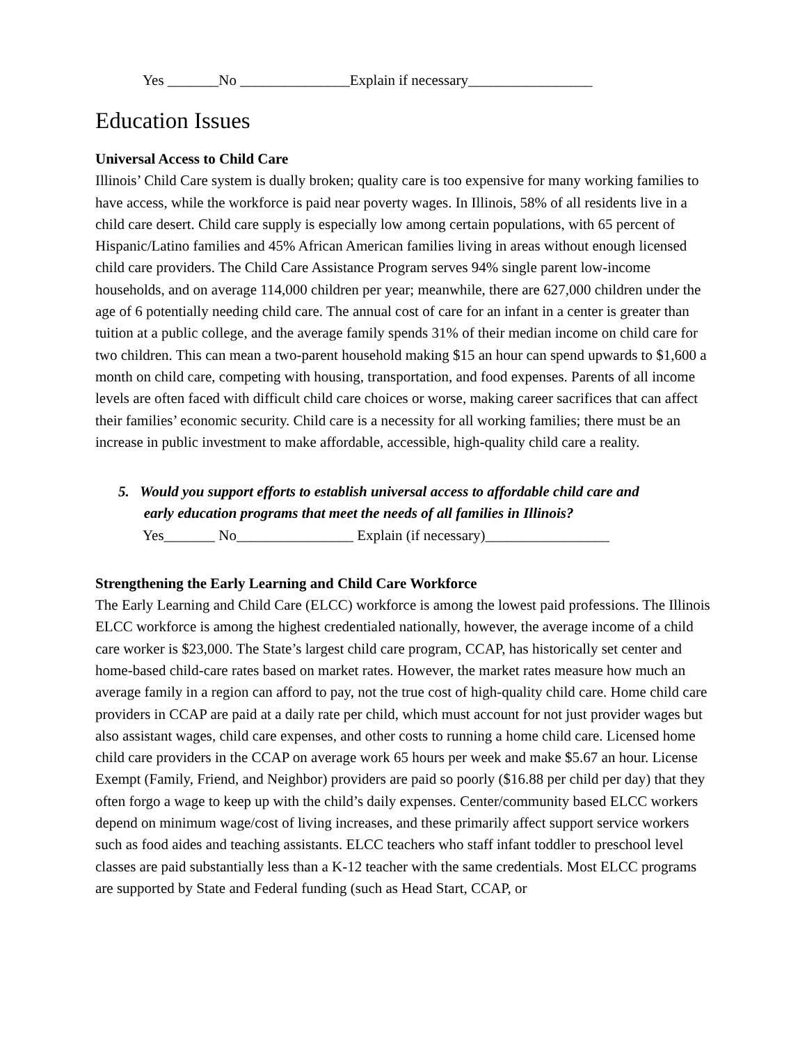Yes _______No _______________Explain if necessary_________________
Education Issues
Universal Access to Child Care
Illinois’ Child Care system is dually broken; quality care is too expensive for many working families to have access, while the workforce is paid near poverty wages. In Illinois, 58% of all residents live in a child care desert. Child care supply is especially low among certain populations, with 65 percent of Hispanic/Latino families and 45% African American families living in areas without enough licensed child care providers. The Child Care Assistance Program serves 94% single parent low-income households, and on average 114,000 children per year; meanwhile, there are 627,000 children under the age of 6 potentially needing child care. The annual cost of care for an infant in a center is greater than tuition at a public college, and the average family spends 31% of their median income on child care for two children. This can mean a two-parent household making $15 an hour can spend upwards to $1,600 a month on child care, competing with housing, transportation, and food expenses. Parents of all income levels are often faced with difficult child care choices or worse, making career sacrifices that can affect their families’ economic security. Child care is a necessity for all working families; there must be an increase in public investment to make affordable, accessible, high-quality child care a reality.
5. Would you support efforts to establish universal access to affordable child care and
early education programs that meet the needs of all families in Illinois?
Yes_______ No________________ Explain (if necessary)_________________
Strengthening the Early Learning and Child Care Workforce
The Early Learning and Child Care (ELCC) workforce is among the lowest paid professions. The Illinois ELCC workforce is among the highest credentialed nationally, however, the average income of a child care worker is $23,000. The State’s largest child care program, CCAP, has historically set center and home-based child-care rates based on market rates. However, the market rates measure how much an average family in a region can afford to pay, not the true cost of high-quality child care. Home child care providers in CCAP are paid at a daily rate per child, which must account for not just provider wages but also assistant wages, child care expenses, and other costs to running a home child care. Licensed home child care providers in the CCAP on average work 65 hours per week and make $5.67 an hour. License Exempt (Family, Friend, and Neighbor) providers are paid so poorly ($16.88 per child per day) that they often forgo a wage to keep up with the child’s daily expenses. Center/community based ELCC workers depend on minimum wage/cost of living increases, and these primarily affect support service workers such as food aides and teaching assistants. ELCC teachers who staff infant toddler to preschool level classes are paid substantially less than a K-12 teacher with the same credentials. Most ELCC programs are supported by State and Federal funding (such as Head Start, CCAP, or